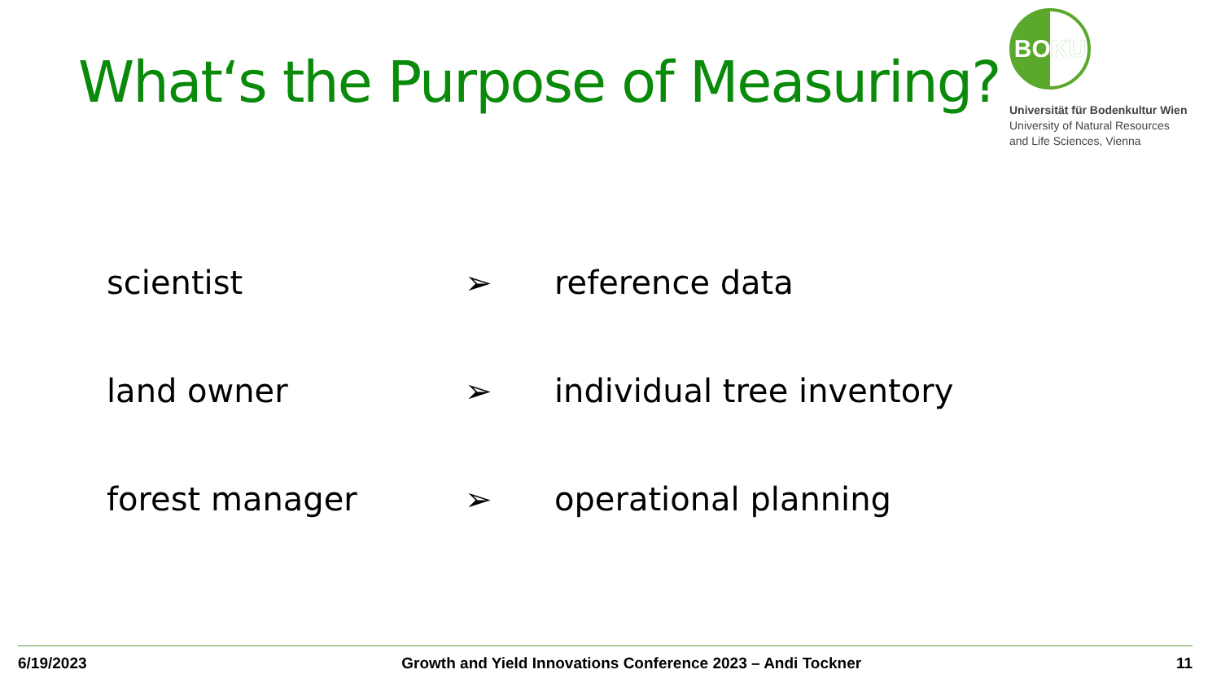What‘s the Purpose of Measuring?
BOKU
Universität für Bodenkultur Wien
University of Natural Resources
and Life Sciences, Vienna
scientist ➢ reference data
land owner ➢ individual tree inventory
forest manager ➢ operational planning
6/19/2023 Growth and Yield Innovations Conference 2023 – Andi Tockner 11